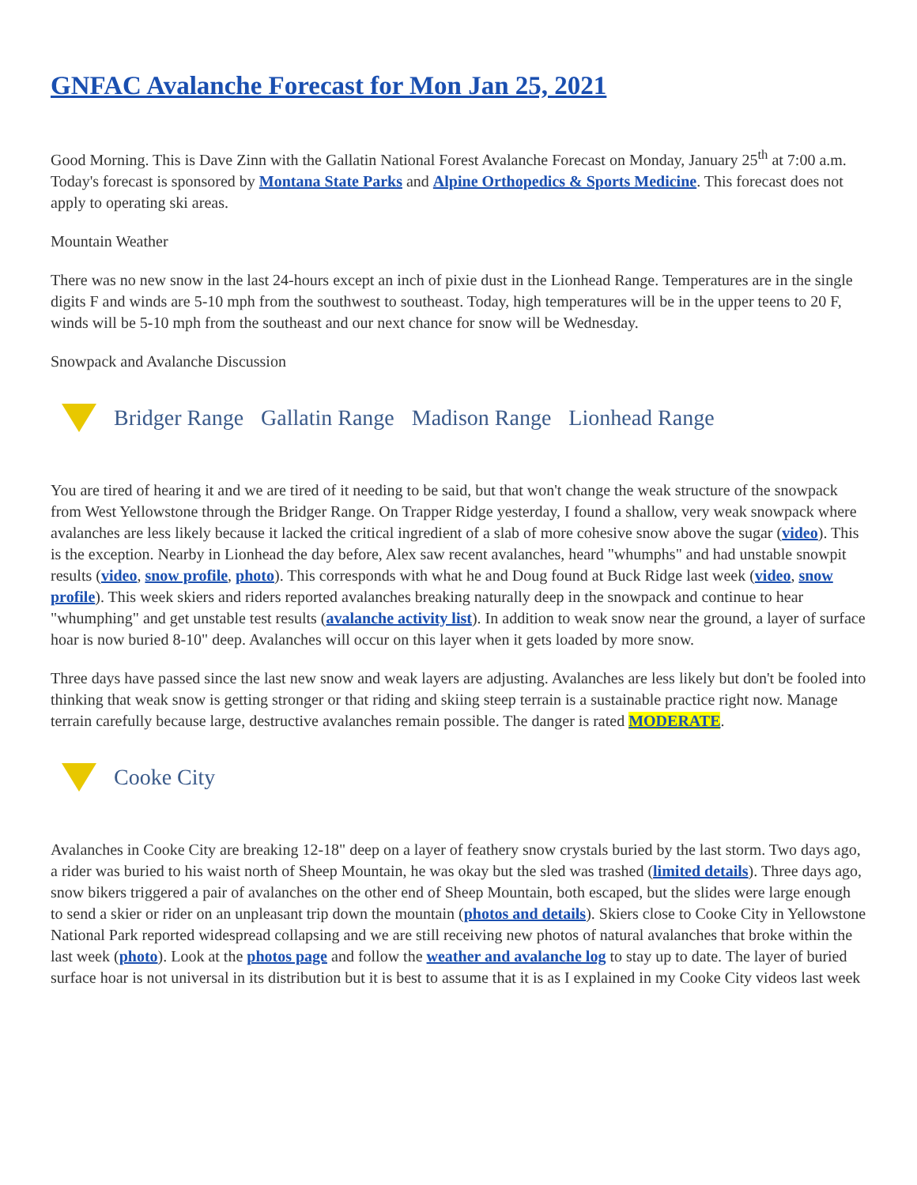GNFAC Avalanche Forecast for Mon Jan 25, 2021
Good Morning. This is Dave Zinn with the Gallatin National Forest Avalanche Forecast on Monday, January 25<sup>th</sup> at 7:00 a.m. Today's forecast is sponsored by Montana State Parks and Alpine Orthopedics & Sports Medicine. This forecast does not apply to operating ski areas.
Mountain Weather
There was no new snow in the last 24-hours except an inch of pixie dust in the Lionhead Range. Temperatures are in the single digits F and winds are 5-10 mph from the southwest to southeast. Today, high temperatures will be in the upper teens to 20 F, winds will be 5-10 mph from the southeast and our next chance for snow will be Wednesday.
Snowpack and Avalanche Discussion
Bridger Range Gallatin Range Madison Range Lionhead Range
You are tired of hearing it and we are tired of it needing to be said, but that won't change the weak structure of the snowpack from West Yellowstone through the Bridger Range. On Trapper Ridge yesterday, I found a shallow, very weak snowpack where avalanches are less likely because it lacked the critical ingredient of a slab of more cohesive snow above the sugar (video). This is the exception. Nearby in Lionhead the day before, Alex saw recent avalanches, heard "whumphs" and had unstable snowpit results (video, snow profile, photo). This corresponds with what he and Doug found at Buck Ridge last week (video, snow profile). This week skiers and riders reported avalanches breaking naturally deep in the snowpack and continue to hear "whumphing" and get unstable test results (avalanche activity list). In addition to weak snow near the ground, a layer of surface hoar is now buried 8-10" deep. Avalanches will occur on this layer when it gets loaded by more snow.
Three days have passed since the last new snow and weak layers are adjusting. Avalanches are less likely but don't be fooled into thinking that weak snow is getting stronger or that riding and skiing steep terrain is a sustainable practice right now. Manage terrain carefully because large, destructive avalanches remain possible. The danger is rated MODERATE.
Cooke City
Avalanches in Cooke City are breaking 12-18" deep on a layer of feathery snow crystals buried by the last storm. Two days ago, a rider was buried to his waist north of Sheep Mountain, he was okay but the sled was trashed (limited details). Three days ago, snow bikers triggered a pair of avalanches on the other end of Sheep Mountain, both escaped, but the slides were large enough to send a skier or rider on an unpleasant trip down the mountain (photos and details). Skiers close to Cooke City in Yellowstone National Park reported widespread collapsing and we are still receiving new photos of natural avalanches that broke within the last week (photo). Look at the photos page and follow the weather and avalanche log to stay up to date. The layer of buried surface hoar is not universal in its distribution but it is best to assume that it is as I explained in my Cooke City videos last week